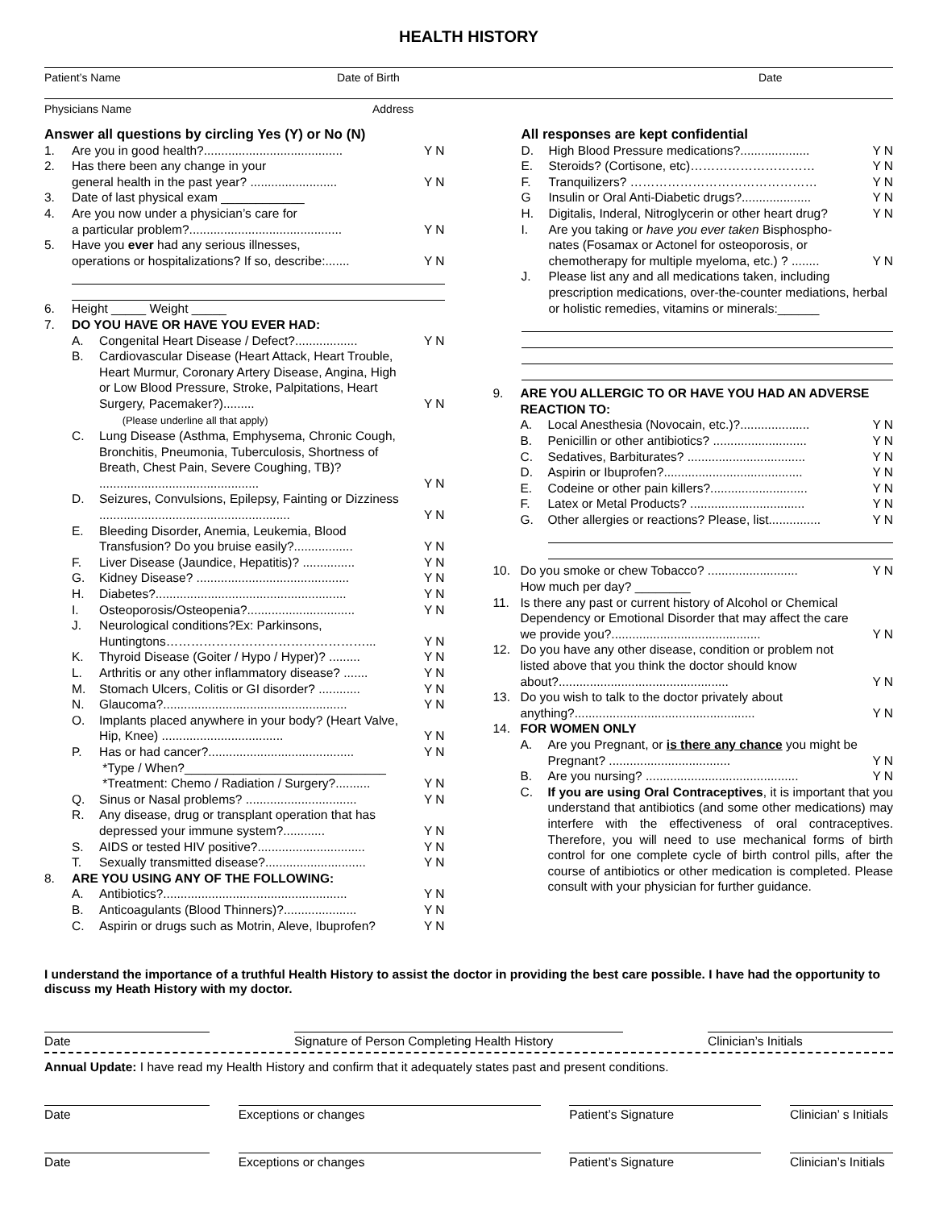HEALTH HISTORY
Patient’s Name Date of Birth Date
Physicians Name Address
Answer all questions by circling Yes (Y) or No (N)
1. Are you in good health?........................................ Y N
2. Has there been any change in your
general health in the past year? .........................
Y N
3. Date of last physical exam ____________
4. Are you now under a physician’s care for
a particular problem?............................................
Y N
5. Have you ever had any serious illnesses,
operations or hospitalizations? If so, describe:.......
Y N
6. Height _____ Weight _____
7. DO YOU HAVE OR HAVE YOU EVER HAD:
A. Congenital Heart Disease / Defect?.................. Y N
B. Cardiovascular Disease (Heart Attack, Heart Trouble, Heart Murmur, Coronary Artery Disease, Angina, High or Low Blood Pressure, Stroke, Palpitations, Heart Surgery, Pacemaker?).........
(Please underline all that apply)
Y N
C. Lung Disease (Asthma, Emphysema, Chronic Cough, Bronchitis, Pneumonia, Tuberculosis, Shortness of Breath, Chest Pain, Severe Coughing, TB)? ..............................................
Y N
D. Seizures, Convulsions, Epilepsy, Fainting or Dizziness .......................................................
Y N
E. Bleeding Disorder, Anemia, Leukemia, Blood Transfusion? Do you bruise easily?.................
Y N
F. Liver Disease (Jaundice, Hepatitis)? ............... Y N
G. Kidney Disease? ............................................ Y N
H. Diabetes?....................................................... Y N
I. Osteoporosis/Osteopenia?............................... Y N
J. Neurological conditions?Ex: Parkinsons, Huntingtons…………………………………………...
Y N
K. Thyroid Disease (Goiter / Hypo / Hyper)? ......... Y N
L. Arthritis or any other inflammatory disease? ....... Y N
M. Stomach Ulcers, Colitis or GI disorder? ............ Y N
N. Glaucoma?..................................................... Y N
O. Implants placed anywhere in your body? (Heart Valve, Hip, Knee) ...................................
Y N
P. Has or had cancer?..........................................
*Type / When?_____________________________
*Treatment: Chemo / Radiation / Surgery?.......... Y N
Y N
Q. Sinus or Nasal problems? ................................ Y N
R. Any disease, drug or transplant operation that has depressed your immune system?............
Y N
S. AIDS or tested HIV positive?............................... Y N
T. Sexually transmitted disease?............................. Y N
8. ARE YOU USING ANY OF THE FOLLOWING:
A. Antibiotics?..................................................... Y N
B. Anticoagulants (Blood Thinners)?..................... Y N
C. Aspirin or drugs such as Motrin, Aleve, Ibuprofen? Y N
All responses are kept confidential
D. High Blood Pressure medications?.................... Y N
E. Steroids? (Cortisone, etc)………………………… Y N
F. Tranquilizers? ……………………………………… Y N
G Insulin or Oral Anti-Diabetic drugs?.................... Y N
H. Digitalis, Inderal, Nitroglycerin or other heart drug? Y N
I. Are you taking or have you ever taken Bisphospho-nates (Fosamax or Actonel for osteoporosis, or chemotherapy for multiple myeloma, etc.) ? ........
Y N
J. Please list any and all medications taken, including prescription medications, over-the-counter mediations, herbal or holistic remedies, vitamins or minerals:______
9. ARE YOU ALLERGIC TO OR HAVE YOU HAD AN ADVERSE REACTION TO:
A. Local Anesthesia (Novocain, etc.)?.................... Y N
B. Penicillin or other antibiotics? ........................... Y N
C. Sedatives, Barbiturates? .................................. Y N
D. Aspirin or Ibuprofen?........................................ Y N
E. Codeine or other pain killers?............................ Y N
F. Latex or Metal Products? ................................. Y N
G. Other allergies or reactions? Please, list............... Y N
10. Do you smoke or chew Tobacco? ..........................
How much per day? ________ Y N
11. Is there any past or current history of Alcohol or Chemical Dependency or Emotional Disorder that may affect the care we provide you?...........................................
Y N
12. Do you have any other disease, condition or problem not listed above that you think the doctor should know about?.................................................
Y N
13. Do you wish to talk to the doctor privately about anything?....................................................
Y N
14. FOR WOMEN ONLY
A. Are you Pregnant, or is there any chance you might be Pregnant? ...................................
Y N
B. Are you nursing? ............................................ Y N
C. If you are using Oral Contraceptives, it is important that you understand that antibiotics (and some other medications) may interfere with the effectiveness of oral contraceptives. Therefore, you will need to use mechanical forms of birth control for one complete cycle of birth control pills, after the course of antibiotics or other medication is completed. Please consult with your physician for further guidance.
I understand the importance of a truthful Health History to assist the doctor in providing the best care possible. I have had the opportunity to discuss my Heath History with my doctor.
Date Signature of Person Completing Health History
Clinician’s Initials
Annual Update: I have read my Health History and confirm that it adequately states past and present conditions.
Date Exceptions or changes Patient’s Signature Clinician’ s Initials
Date Exceptions or changes Patient’s Signature Clinician’s Initials